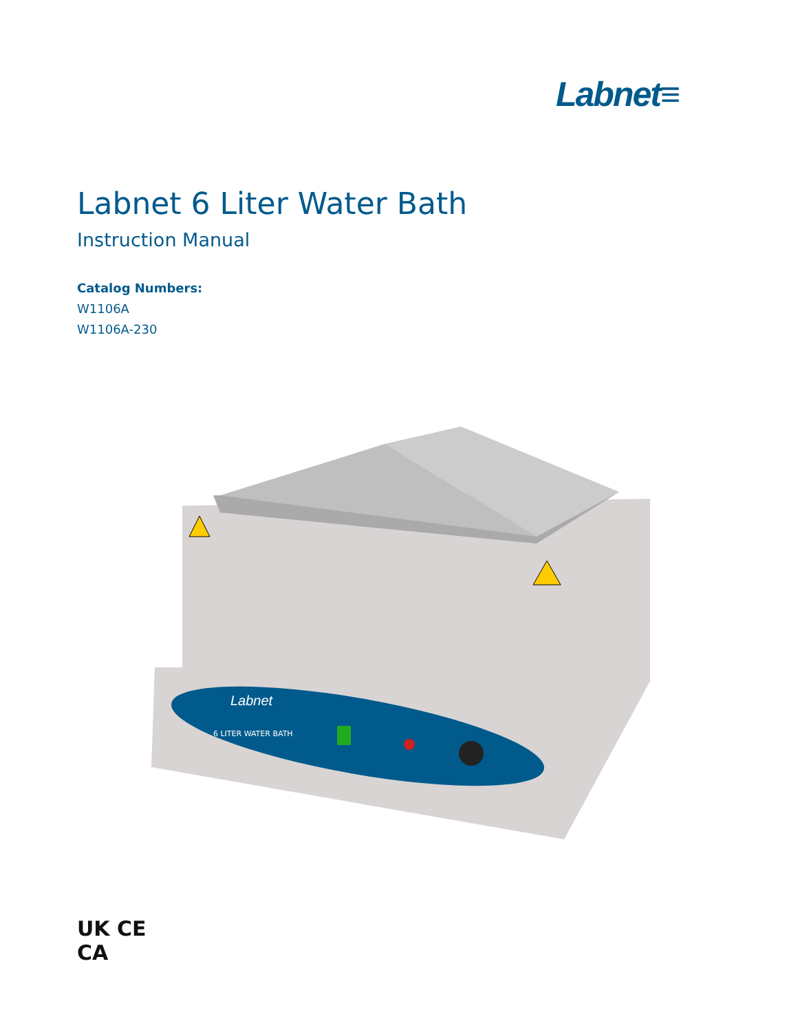Labnet≡
Labnet 6 Liter Water Bath
Instruction Manual
Catalog Numbers:
W1106A
W1106A-230
Labnet
6 LITER WATER BATH
UK CE
CA